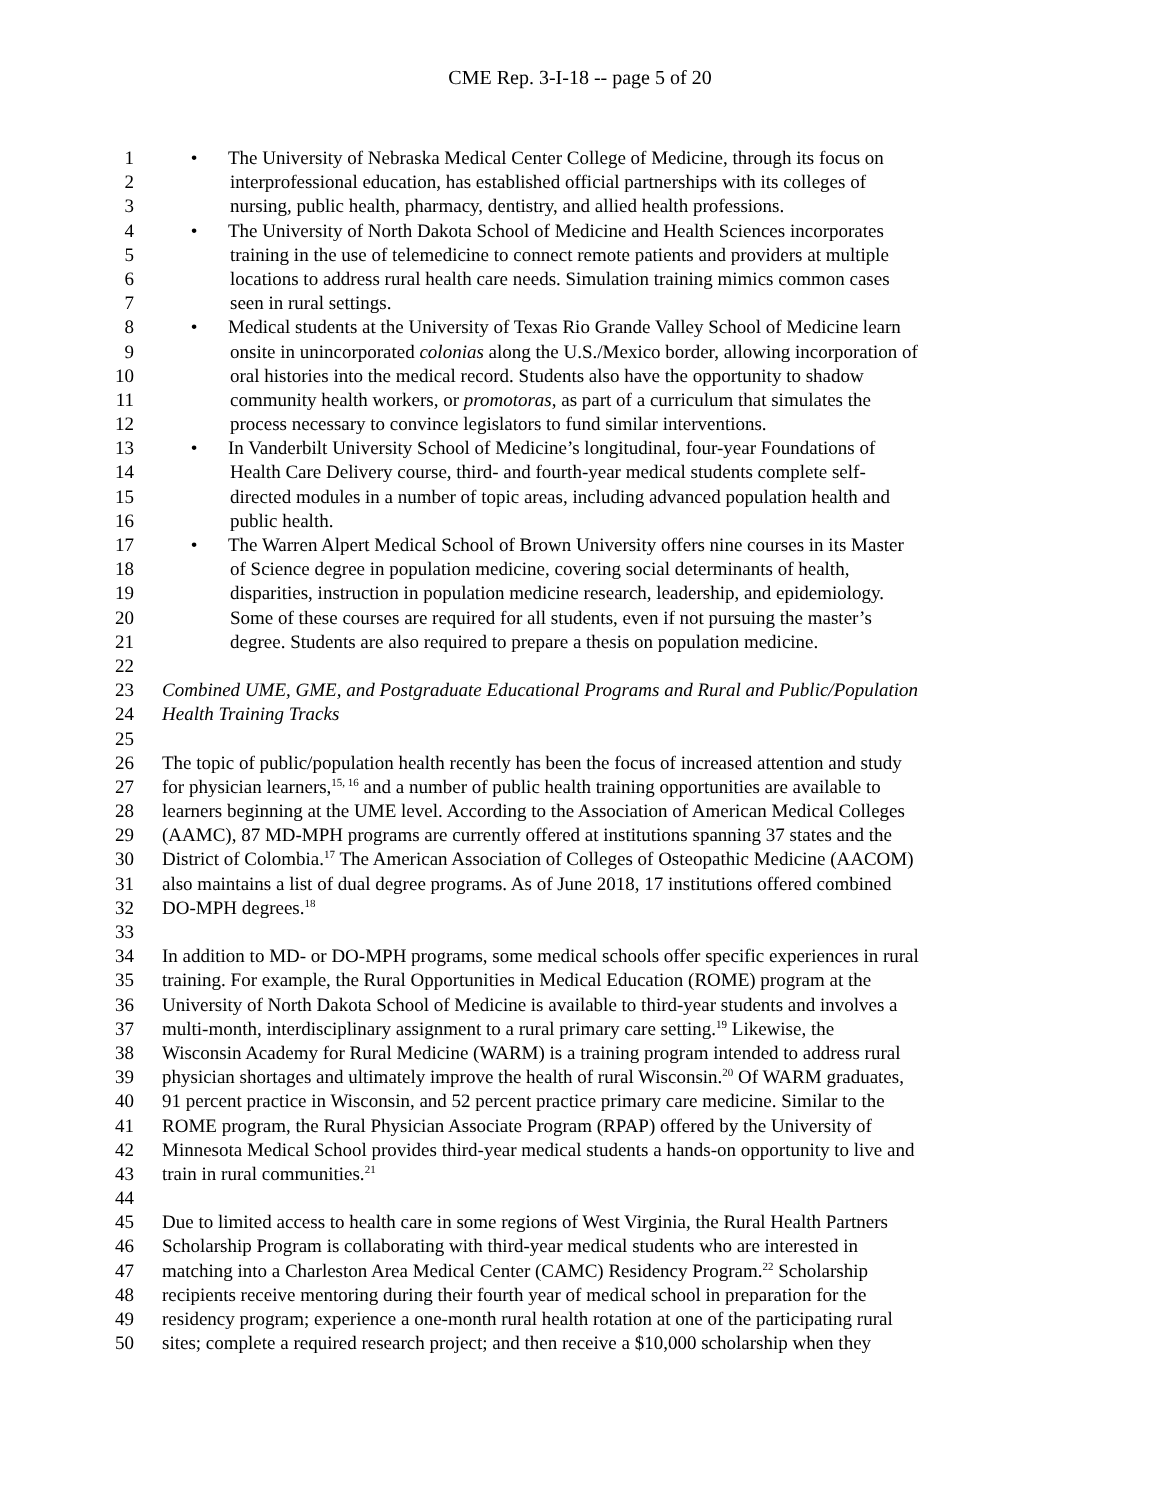CME Rep. 3-I-18 -- page 5 of 20
1 • The University of Nebraska Medical Center College of Medicine, through its focus on
2 interprofessional education, has established official partnerships with its colleges of
3 nursing, public health, pharmacy, dentistry, and allied health professions.
4 • The University of North Dakota School of Medicine and Health Sciences incorporates
5 training in the use of telemedicine to connect remote patients and providers at multiple
6 locations to address rural health care needs. Simulation training mimics common cases
7 seen in rural settings.
8 • Medical students at the University of Texas Rio Grande Valley School of Medicine learn
9 onsite in unincorporated colonias along the U.S./Mexico border, allowing incorporation of
10 oral histories into the medical record. Students also have the opportunity to shadow
11 community health workers, or promotoras, as part of a curriculum that simulates the
12 process necessary to convince legislators to fund similar interventions.
13 • In Vanderbilt University School of Medicine’s longitudinal, four-year Foundations of
14 Health Care Delivery course, third- and fourth-year medical students complete self-
15 directed modules in a number of topic areas, including advanced population health and
16 public health.
17 • The Warren Alpert Medical School of Brown University offers nine courses in its Master
18 of Science degree in population medicine, covering social determinants of health,
19 disparities, instruction in population medicine research, leadership, and epidemiology.
20 Some of these courses are required for all students, even if not pursuing the master’s
21 degree. Students are also required to prepare a thesis on population medicine.
22
23 Combined UME, GME, and Postgraduate Educational Programs and Rural and Public/Population
24 Health Training Tracks
25
26 The topic of public/population health recently has been the focus of increased attention and study
27 for physician learners,<sup>15, 16</sup> and a number of public health training opportunities are available to
28 learners beginning at the UME level. According to the Association of American Medical Colleges
29 (AAMC), 87 MD-MPH programs are currently offered at institutions spanning 37 states and the
30 District of Colombia.<sup>17</sup> The American Association of Colleges of Osteopathic Medicine (AACOM)
31 also maintains a list of dual degree programs. As of June 2018, 17 institutions offered combined
32 DO-MPH degrees.<sup>18</sup>
33
34 In addition to MD- or DO-MPH programs, some medical schools offer specific experiences in rural
35 training. For example, the Rural Opportunities in Medical Education (ROME) program at the
36 University of North Dakota School of Medicine is available to third-year students and involves a
37 multi-month, interdisciplinary assignment to a rural primary care setting.<sup>19</sup> Likewise, the
38 Wisconsin Academy for Rural Medicine (WARM) is a training program intended to address rural
39 physician shortages and ultimately improve the health of rural Wisconsin.<sup>20</sup> Of WARM graduates,
40 91 percent practice in Wisconsin, and 52 percent practice primary care medicine. Similar to the
41 ROME program, the Rural Physician Associate Program (RPAP) offered by the University of
42 Minnesota Medical School provides third-year medical students a hands-on opportunity to live and
43 train in rural communities.<sup>21</sup>
44
45 Due to limited access to health care in some regions of West Virginia, the Rural Health Partners
46 Scholarship Program is collaborating with third-year medical students who are interested in
47 matching into a Charleston Area Medical Center (CAMC) Residency Program.<sup>22</sup> Scholarship
48 recipients receive mentoring during their fourth year of medical school in preparation for the
49 residency program; experience a one-month rural health rotation at one of the participating rural
50 sites; complete a required research project; and then receive a $10,000 scholarship when they